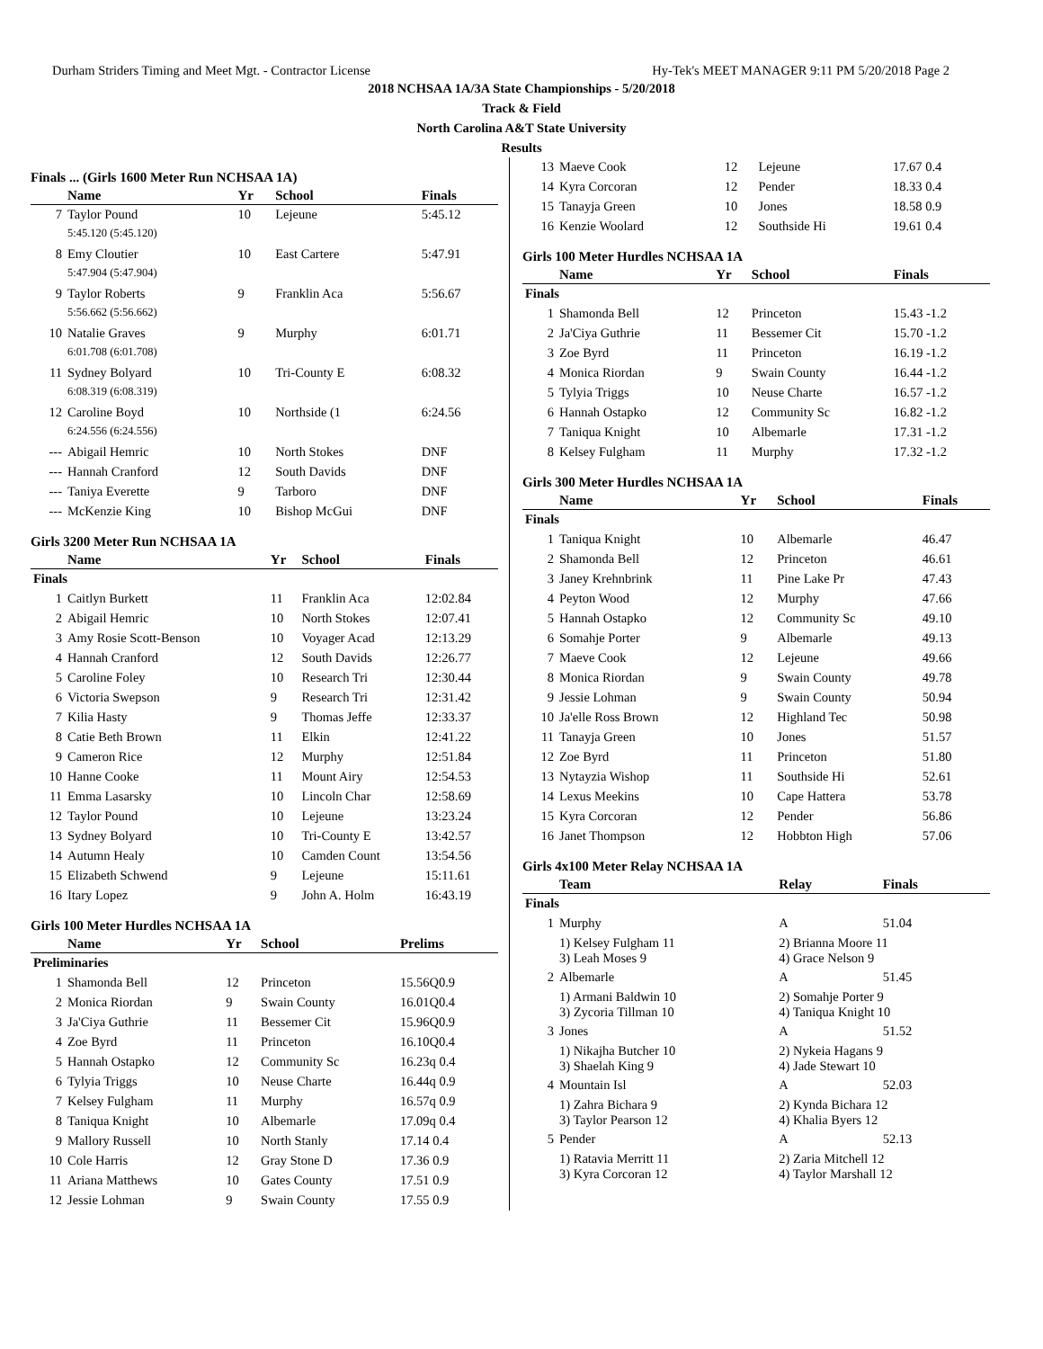Durham Striders Timing and Meet Mgt. - Contractor License Hy-Tek's MEET MANAGER 9:11 PM 5/20/2018 Page 2
2018 NCHSAA 1A/3A State Championships - 5/20/2018
Track & Field
North Carolina A&T State University
Results
Finals ... (Girls 1600 Meter Run NCHSAA 1A)
| | Name | Yr | School | Finals |
| --- | --- | --- | --- | --- |
| 7 | Taylor Pound | 10 | Lejeune | 5:45.12 |
| | 5:45.120 (5:45.120) | | | |
| 8 | Emy Cloutier | 10 | East Cartere | 5:47.91 |
| | 5:47.904 (5:47.904) | | | |
| 9 | Taylor Roberts | 9 | Franklin Aca | 5:56.67 |
| | 5:56.662 (5:56.662) | | | |
| 10 | Natalie Graves | 9 | Murphy | 6:01.71 |
| | 6:01.708 (6:01.708) | | | |
| 11 | Sydney Bolyard | 10 | Tri-County E | 6:08.32 |
| | 6:08.319 (6:08.319) | | | |
| 12 | Caroline Boyd | 10 | Northside (1 | 6:24.56 |
| | 6:24.556 (6:24.556) | | | |
| --- | Abigail Hemric | 10 | North Stokes | DNF |
| --- | Hannah Cranford | 12 | South Davids | DNF |
| --- | Taniya Everette | 9 | Tarboro | DNF |
| --- | McKenzie King | 10 | Bishop McGui | DNF |
Girls 3200 Meter Run NCHSAA 1A
| | Name | Yr | School | Finals |
| --- | --- | --- | --- | --- |
| Finals | | | | |
| 1 | Caitlyn Burkett | 11 | Franklin Aca | 12:02.84 |
| 2 | Abigail Hemric | 10 | North Stokes | 12:07.41 |
| 3 | Amy Rosie Scott-Benson | 10 | Voyager Acad | 12:13.29 |
| 4 | Hannah Cranford | 12 | South Davids | 12:26.77 |
| 5 | Caroline Foley | 10 | Research Tri | 12:30.44 |
| 6 | Victoria Swepson | 9 | Research Tri | 12:31.42 |
| 7 | Kilia Hasty | 9 | Thomas Jeffe | 12:33.37 |
| 8 | Catie Beth Brown | 11 | Elkin | 12:41.22 |
| 9 | Cameron Rice | 12 | Murphy | 12:51.84 |
| 10 | Hanne Cooke | 11 | Mount Airy | 12:54.53 |
| 11 | Emma Lasarsky | 10 | Lincoln Char | 12:58.69 |
| 12 | Taylor Pound | 10 | Lejeune | 13:23.24 |
| 13 | Sydney Bolyard | 10 | Tri-County E | 13:42.57 |
| 14 | Autumn Healy | 10 | Camden Count | 13:54.56 |
| 15 | Elizabeth Schwend | 9 | Lejeune | 15:11.61 |
| 16 | Itary Lopez | 9 | John A. Holm | 16:43.19 |
Girls 100 Meter Hurdles NCHSAA 1A
| | Name | Yr | School | Prelims |
| --- | --- | --- | --- | --- |
| Preliminaries | | | | |
| 1 | Shamonda Bell | 12 | Princeton | 15.56Q0.9 |
| 2 | Monica Riordan | 9 | Swain County | 16.01Q0.4 |
| 3 | Ja'Ciya Guthrie | 11 | Bessemer Cit | 15.96Q0.9 |
| 4 | Zoe Byrd | 11 | Princeton | 16.10Q0.4 |
| 5 | Hannah Ostapko | 12 | Community Sc | 16.23q 0.4 |
| 6 | Tylyia Triggs | 10 | Neuse Charte | 16.44q 0.9 |
| 7 | Kelsey Fulgham | 11 | Murphy | 16.57q 0.9 |
| 8 | Taniqua Knight | 10 | Albemarle | 17.09q 0.4 |
| 9 | Mallory Russell | 10 | North Stanly | 17.14 0.4 |
| 10 | Cole Harris | 12 | Gray Stone D | 17.36 0.9 |
| 11 | Ariana Matthews | 10 | Gates County | 17.51 0.9 |
| 12 | Jessie Lohman | 9 | Swain County | 17.55 0.9 |
| 13 | Maeve Cook | 12 | Lejeune | 17.67 0.4 |
| 14 | Kyra Corcoran | 12 | Pender | 18.33 0.4 |
| 15 | Tanayja Green | 10 | Jones | 18.58 0.9 |
| 16 | Kenzie Woolard | 12 | Southside Hi | 19.61 0.4 |
Girls 100 Meter Hurdles NCHSAA 1A
| | Name | Yr | School | Finals |
| --- | --- | --- | --- | --- |
| Finals | | | | |
| 1 | Shamonda Bell | 12 | Princeton | 15.43 -1.2 |
| 2 | Ja'Ciya Guthrie | 11 | Bessemer Cit | 15.70 -1.2 |
| 3 | Zoe Byrd | 11 | Princeton | 16.19 -1.2 |
| 4 | Monica Riordan | 9 | Swain County | 16.44 -1.2 |
| 5 | Tylyia Triggs | 10 | Neuse Charte | 16.57 -1.2 |
| 6 | Hannah Ostapko | 12 | Community Sc | 16.82 -1.2 |
| 7 | Taniqua Knight | 10 | Albemarle | 17.31 -1.2 |
| 8 | Kelsey Fulgham | 11 | Murphy | 17.32 -1.2 |
Girls 300 Meter Hurdles NCHSAA 1A
| | Name | Yr | School | Finals |
| --- | --- | --- | --- | --- |
| Finals | | | | |
| 1 | Taniqua Knight | 10 | Albemarle | 46.47 |
| 2 | Shamonda Bell | 12 | Princeton | 46.61 |
| 3 | Janey Krehnbrink | 11 | Pine Lake Pr | 47.43 |
| 4 | Peyton Wood | 12 | Murphy | 47.66 |
| 5 | Hannah Ostapko | 12 | Community Sc | 49.10 |
| 6 | Somahje Porter | 9 | Albemarle | 49.13 |
| 7 | Maeve Cook | 12 | Lejeune | 49.66 |
| 8 | Monica Riordan | 9 | Swain County | 49.78 |
| 9 | Jessie Lohman | 9 | Swain County | 50.94 |
| 10 | Ja'elle Ross Brown | 12 | Highland Tec | 50.98 |
| 11 | Tanayja Green | 10 | Jones | 51.57 |
| 12 | Zoe Byrd | 11 | Princeton | 51.80 |
| 13 | Nytayzia Wishop | 11 | Southside Hi | 52.61 |
| 14 | Lexus Meekins | 10 | Cape Hattera | 53.78 |
| 15 | Kyra Corcoran | 12 | Pender | 56.86 |
| 16 | Janet Thompson | 12 | Hobbton High | 57.06 |
Girls 4x100 Meter Relay NCHSAA 1A
| | Team | Relay | Finals |
| --- | --- | --- | --- |
| Finals | | | |
| 1 | Murphy | A | 51.04 |
| | 1) Kelsey Fulgham 11 3) Leah Moses 9 | 2) Brianna Moore 11 4) Grace Nelson 9 | |
| 2 | Albemarle | A | 51.45 |
| | 1) Armani Baldwin 10 3) Zycoria Tillman 10 | 2) Somahje Porter 9 4) Taniqua Knight 10 | |
| 3 | Jones | A | 51.52 |
| | 1) Nikajha Butcher 10 3) Shaelah King 9 | 2) Nykeia Hagans 9 4) Jade Stewart 10 | |
| 4 | Mountain Isl | A | 52.03 |
| | 1) Zahra Bichara 9 3) Taylor Pearson 12 | 2) Kynda Bichara 12 4) Khalia Byers 12 | |
| 5 | Pender | A | 52.13 |
| | 1) Ratavia Merritt 11 3) Kyra Corcoran 12 | 2) Zaria Mitchell 12 4) Taylor Marshall 12 | |